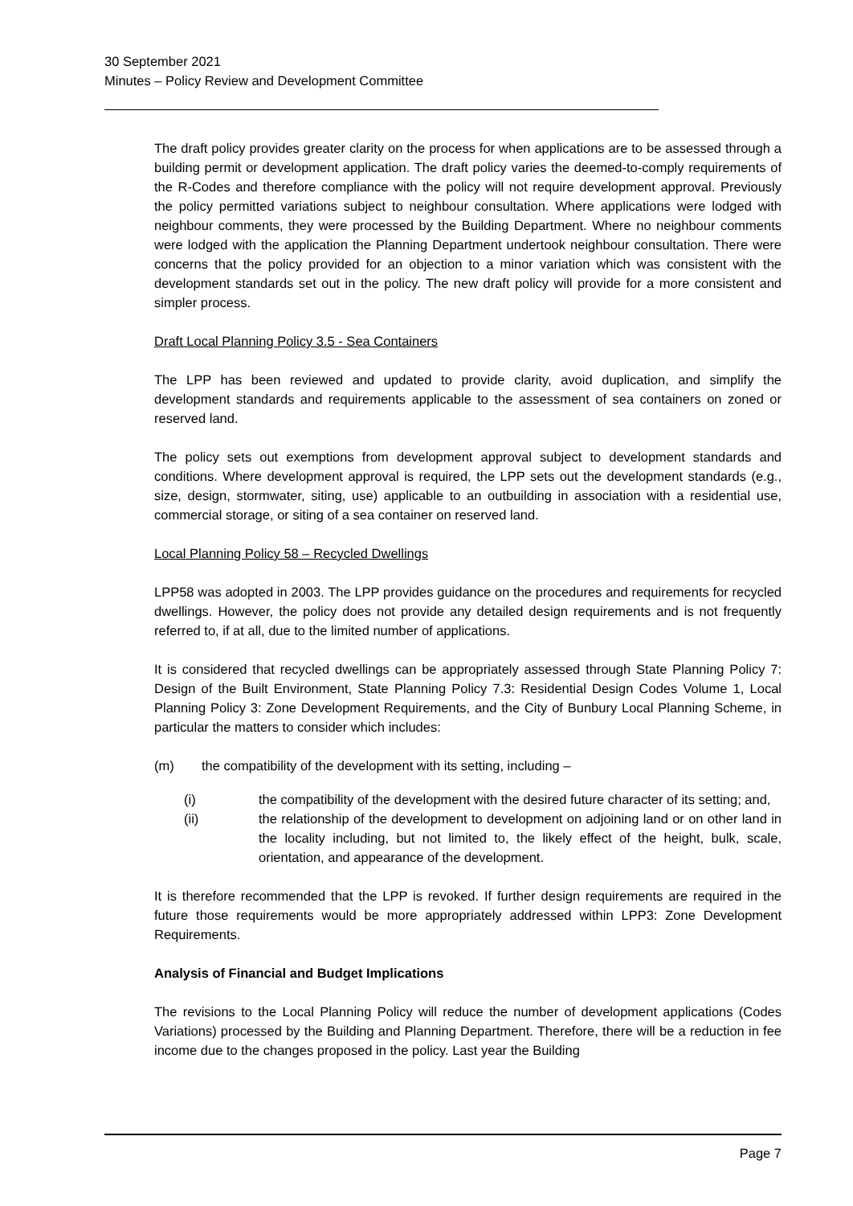30 September 2021
Minutes – Policy Review and Development Committee
The draft policy provides greater clarity on the process for when applications are to be assessed through a building permit or development application. The draft policy varies the deemed-to-comply requirements of the R-Codes and therefore compliance with the policy will not require development approval. Previously the policy permitted variations subject to neighbour consultation. Where applications were lodged with neighbour comments, they were processed by the Building Department. Where no neighbour comments were lodged with the application the Planning Department undertook neighbour consultation. There were concerns that the policy provided for an objection to a minor variation which was consistent with the development standards set out in the policy. The new draft policy will provide for a more consistent and simpler process.
Draft Local Planning Policy 3.5 - Sea Containers
The LPP has been reviewed and updated to provide clarity, avoid duplication, and simplify the development standards and requirements applicable to the assessment of sea containers on zoned or reserved land.
The policy sets out exemptions from development approval subject to development standards and conditions. Where development approval is required, the LPP sets out the development standards (e.g., size, design, stormwater, siting, use) applicable to an outbuilding in association with a residential use, commercial storage, or siting of a sea container on reserved land.
Local Planning Policy 58 – Recycled Dwellings
LPP58 was adopted in 2003. The LPP provides guidance on the procedures and requirements for recycled dwellings. However, the policy does not provide any detailed design requirements and is not frequently referred to, if at all, due to the limited number of applications.
It is considered that recycled dwellings can be appropriately assessed through State Planning Policy 7: Design of the Built Environment, State Planning Policy 7.3: Residential Design Codes Volume 1, Local Planning Policy 3: Zone Development Requirements, and the City of Bunbury Local Planning Scheme, in particular the matters to consider which includes:
(m) the compatibility of the development with its setting, including –
(i) the compatibility of the development with the desired future character of its setting; and,
(ii) the relationship of the development to development on adjoining land or on other land in the locality including, but not limited to, the likely effect of the height, bulk, scale, orientation, and appearance of the development.
It is therefore recommended that the LPP is revoked. If further design requirements are required in the future those requirements would be more appropriately addressed within LPP3: Zone Development Requirements.
Analysis of Financial and Budget Implications
The revisions to the Local Planning Policy will reduce the number of development applications (Codes Variations) processed by the Building and Planning Department. Therefore, there will be a reduction in fee income due to the changes proposed in the policy. Last year the Building
Page 7